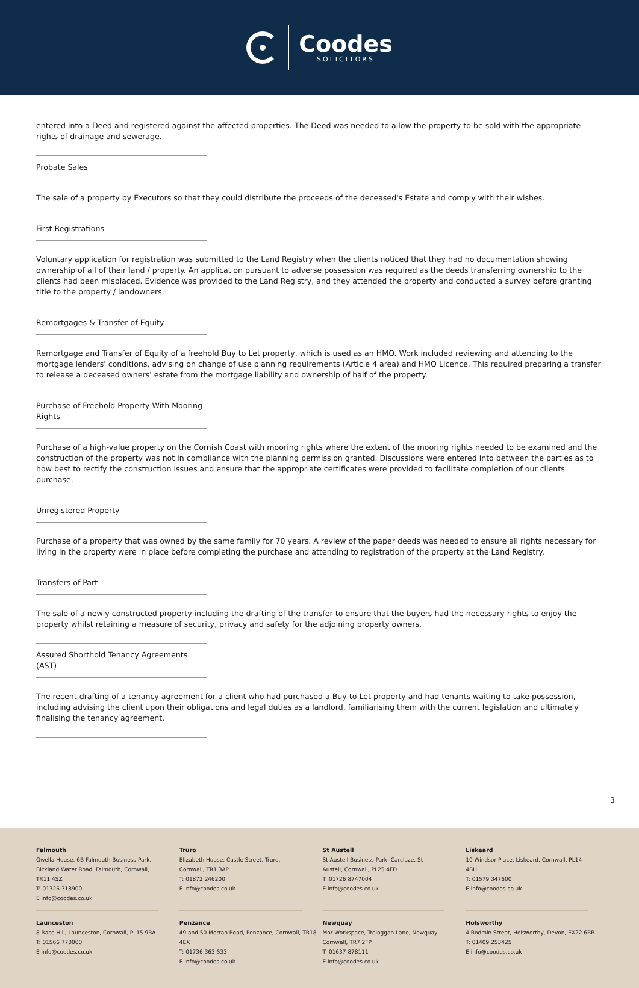Coodes
SOLICITORS
entered into a Deed and registered against the affected properties. The Deed was needed to allow the property to be sold with the appropriate rights of drainage and sewerage.
Probate Sales
The sale of a property by Executors so that they could distribute the proceeds of the deceased's Estate and comply with their wishes.
First Registrations
Voluntary application for registration was submitted to the Land Registry when the clients noticed that they had no documentation showing ownership of all of their land / property. An application pursuant to adverse possession was required as the deeds transferring ownership to the clients had been misplaced. Evidence was provided to the Land Registry, and they attended the property and conducted a survey before granting title to the property / landowners.
Remortgages & Transfer of Equity
Remortgage and Transfer of Equity of a freehold Buy to Let property, which is used as an HMO. Work included reviewing and attending to the mortgage lenders' conditions, advising on change of use planning requirements (Article 4 area) and HMO Licence. This required preparing a transfer to release a deceased owners' estate from the mortgage liability and ownership of half of the property.
Purchase of Freehold Property With Mooring Rights
Purchase of a high-value property on the Cornish Coast with mooring rights where the extent of the mooring rights needed to be examined and the construction of the property was not in compliance with the planning permission granted. Discussions were entered into between the parties as to how best to rectify the construction issues and ensure that the appropriate certificates were provided to facilitate completion of our clients' purchase.
Unregistered Property
Purchase of a property that was owned by the same family for 70 years. A review of the paper deeds was needed to ensure all rights necessary for living in the property were in place before completing the purchase and attending to registration of the property at the Land Registry.
Transfers of Part
The sale of a newly constructed property including the drafting of the transfer to ensure that the buyers had the necessary rights to enjoy the property whilst retaining a measure of security, privacy and safety for the adjoining property owners.
Assured Shorthold Tenancy Agreements (AST)
The recent drafting of a tenancy agreement for a client who had purchased a Buy to Let property and had tenants waiting to take possession, including advising the client upon their obligations and legal duties as a landlord, familiarising them with the current legislation and ultimately finalising the tenancy agreement.
3
Falmouth
Gwella House, 6B Falmouth Business Park, Bickland Water Road, Falmouth, Cornwall, TR11 4SZ
T: 01326 318900
E info@coodes.co.uk
Truro
Elizabeth House, Castle Street, Truro, Cornwall, TR1 3AP
T: 01872 246200
E info@coodes.co.uk
St Austell
St Austell Business Park, Carclaze, St Austell, Cornwall, PL25 4FD
T: 01726 8747004
E info@coodes.co.uk
Liskeard
10 Windsor Place, Liskeard, Cornwall, PL14 4BH
T: 01579 347600
E info@coodes.co.uk
Launceston
8 Race Hill, Launceston, Cornwall, PL15 9BA
T: 01566 770000
E info@coodes.co.uk
Penzance
49 and 50 Morrab Road, Penzance, Cornwall, TR18 4EX
T: 01736 363 533
E info@coodes.co.uk
Newquay
Mor Workspace, Treloggan Lane, Newquay, Cornwall, TR7 2FP
T: 01637 878111
E info@coodes.co.uk
Holsworthy
4 Bodmin Street, Holsworthy, Devon, EX22 6BB
T: 01409 253425
E info@coodes.co.uk